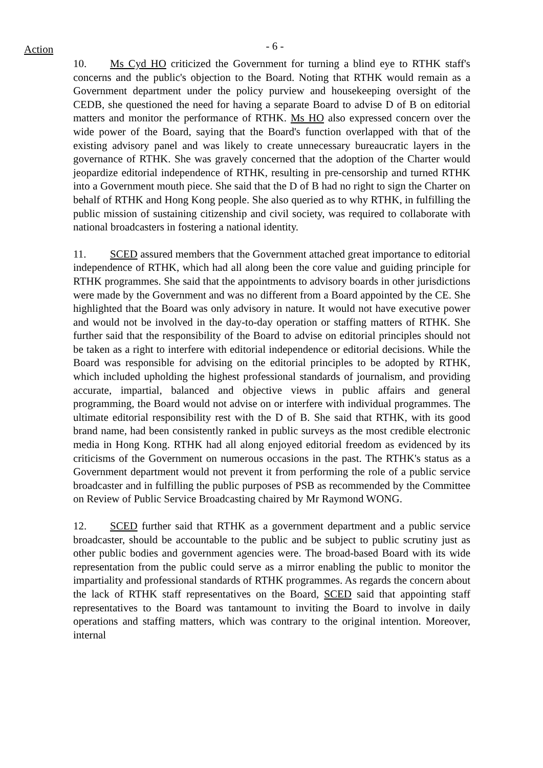Action
- 6 -
10. Ms Cyd HO criticized the Government for turning a blind eye to RTHK staff's concerns and the public's objection to the Board. Noting that RTHK would remain as a Government department under the policy purview and housekeeping oversight of the CEDB, she questioned the need for having a separate Board to advise D of B on editorial matters and monitor the performance of RTHK. Ms HO also expressed concern over the wide power of the Board, saying that the Board's function overlapped with that of the existing advisory panel and was likely to create unnecessary bureaucratic layers in the governance of RTHK. She was gravely concerned that the adoption of the Charter would jeopardize editorial independence of RTHK, resulting in pre-censorship and turned RTHK into a Government mouth piece. She said that the D of B had no right to sign the Charter on behalf of RTHK and Hong Kong people. She also queried as to why RTHK, in fulfilling the public mission of sustaining citizenship and civil society, was required to collaborate with national broadcasters in fostering a national identity.
11. SCED assured members that the Government attached great importance to editorial independence of RTHK, which had all along been the core value and guiding principle for RTHK programmes. She said that the appointments to advisory boards in other jurisdictions were made by the Government and was no different from a Board appointed by the CE. She highlighted that the Board was only advisory in nature. It would not have executive power and would not be involved in the day-to-day operation or staffing matters of RTHK. She further said that the responsibility of the Board to advise on editorial principles should not be taken as a right to interfere with editorial independence or editorial decisions. While the Board was responsible for advising on the editorial principles to be adopted by RTHK, which included upholding the highest professional standards of journalism, and providing accurate, impartial, balanced and objective views in public affairs and general programming, the Board would not advise on or interfere with individual programmes. The ultimate editorial responsibility rest with the D of B. She said that RTHK, with its good brand name, had been consistently ranked in public surveys as the most credible electronic media in Hong Kong. RTHK had all along enjoyed editorial freedom as evidenced by its criticisms of the Government on numerous occasions in the past. The RTHK's status as a Government department would not prevent it from performing the role of a public service broadcaster and in fulfilling the public purposes of PSB as recommended by the Committee on Review of Public Service Broadcasting chaired by Mr Raymond WONG.
12. SCED further said that RTHK as a government department and a public service broadcaster, should be accountable to the public and be subject to public scrutiny just as other public bodies and government agencies were. The broad-based Board with its wide representation from the public could serve as a mirror enabling the public to monitor the impartiality and professional standards of RTHK programmes. As regards the concern about the lack of RTHK staff representatives on the Board, SCED said that appointing staff representatives to the Board was tantamount to inviting the Board to involve in daily operations and staffing matters, which was contrary to the original intention. Moreover, internal